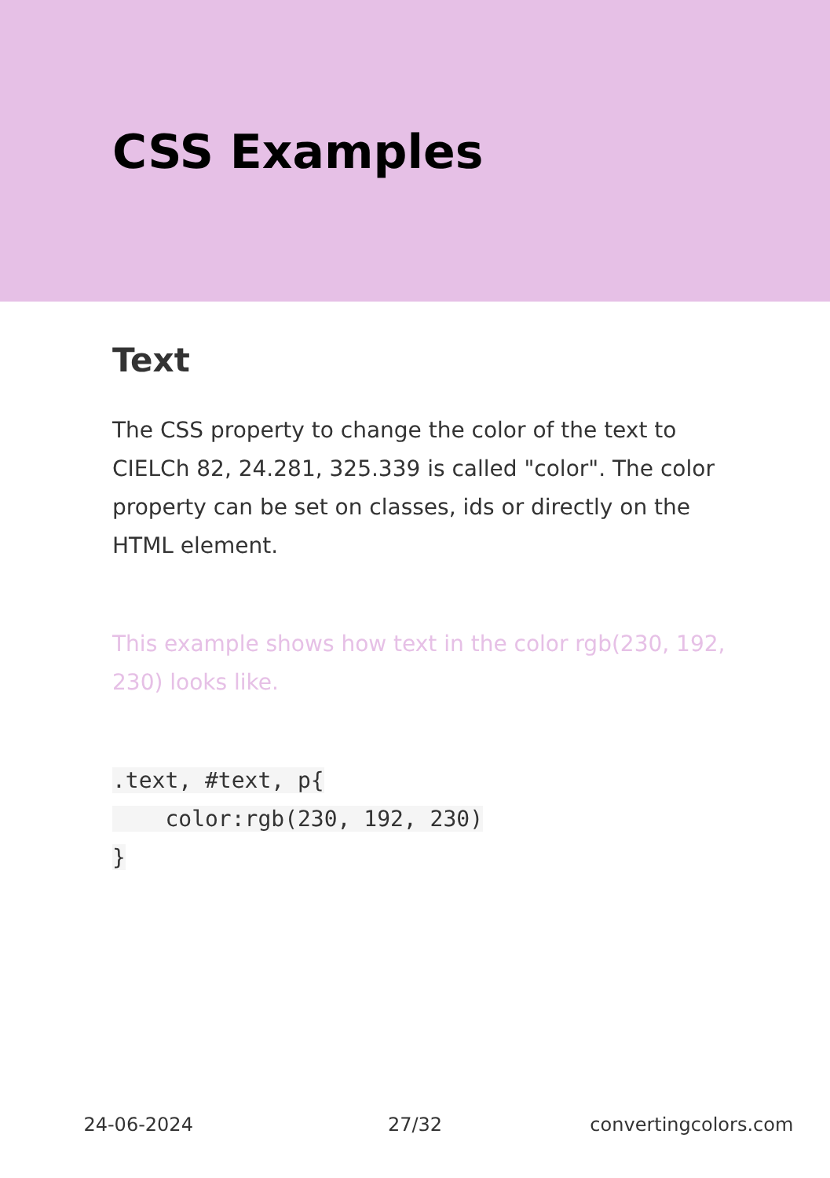CSS Examples
Text
The CSS property to change the color of the text to CIELCh 82, 24.281, 325.339 is called "color". The color property can be set on classes, ids or directly on the HTML element.
This example shows how text in the color rgb(230, 192, 230) looks like.
.text, #text, p{
    color:rgb(230, 192, 230)
}
24-06-2024 27/32 convertingcolors.com